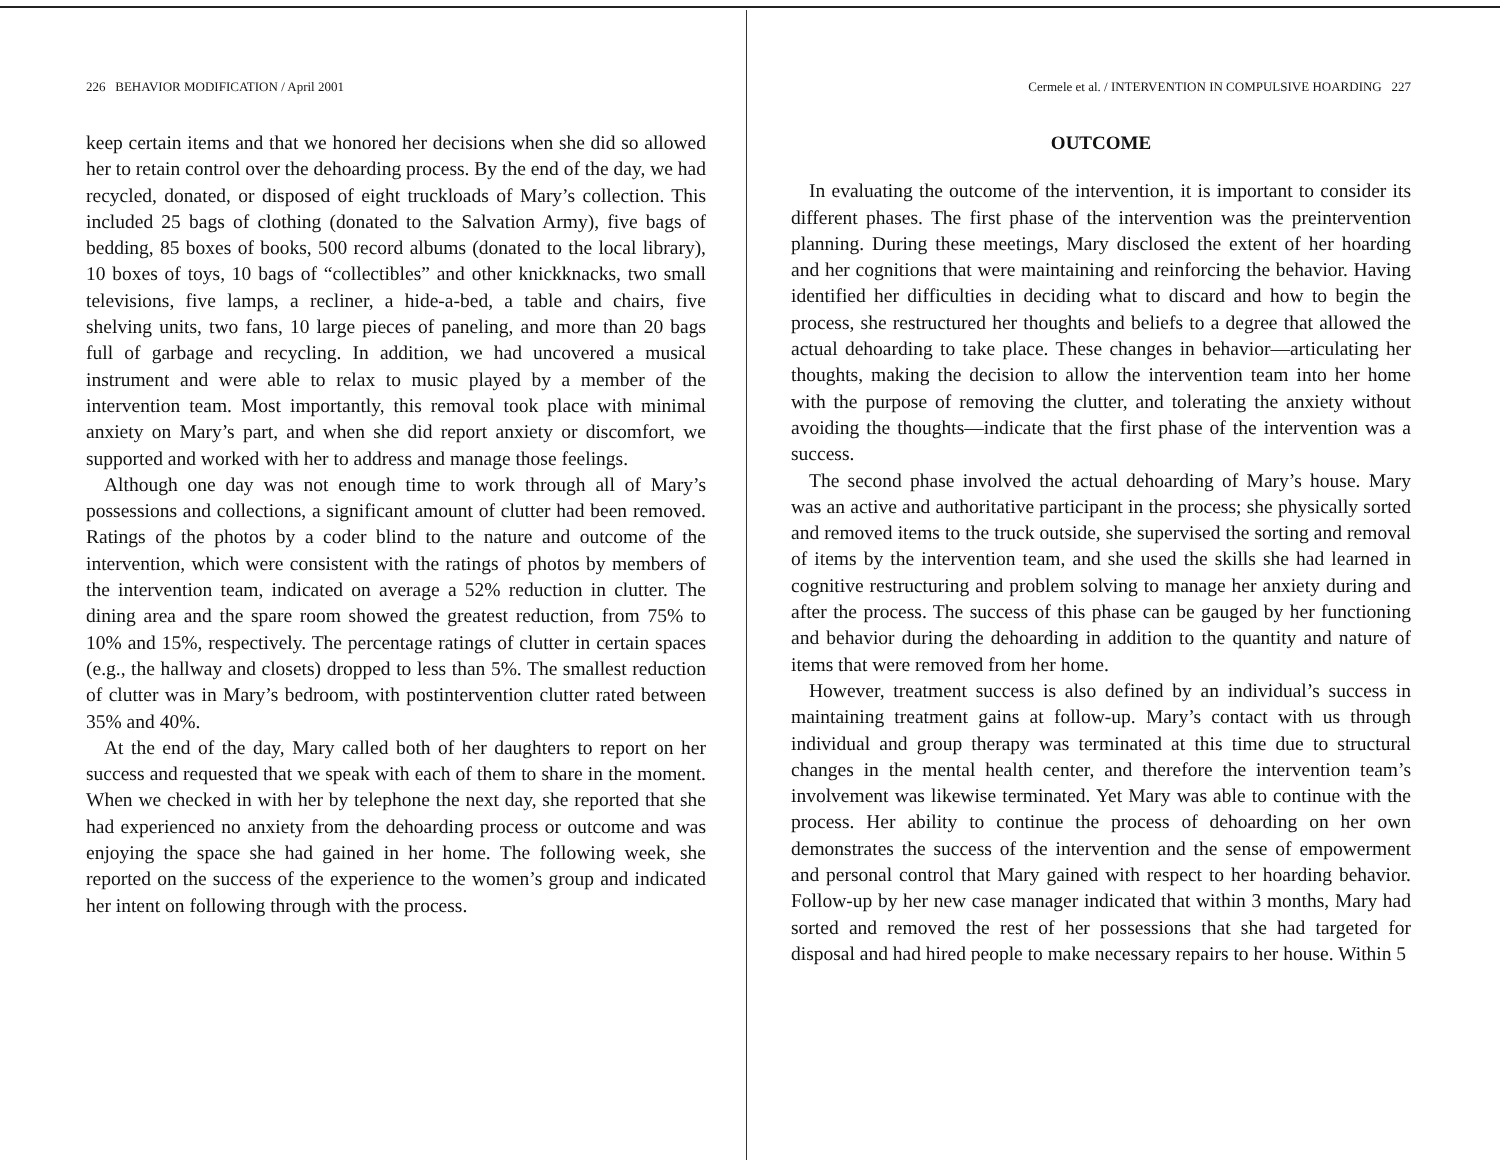226 BEHAVIOR MODIFICATION / April 2001
keep certain items and that we honored her decisions when she did so allowed her to retain control over the dehoarding process. By the end of the day, we had recycled, donated, or disposed of eight truckloads of Mary’s collection. This included 25 bags of clothing (donated to the Salvation Army), five bags of bedding, 85 boxes of books, 500 record albums (donated to the local library), 10 boxes of toys, 10 bags of “collectibles” and other knickknacks, two small televisions, five lamps, a recliner, a hide-a-bed, a table and chairs, five shelving units, two fans, 10 large pieces of paneling, and more than 20 bags full of garbage and recycling. In addition, we had uncovered a musical instrument and were able to relax to music played by a member of the intervention team. Most importantly, this removal took place with minimal anxiety on Mary’s part, and when she did report anxiety or discomfort, we supported and worked with her to address and manage those feelings.
Although one day was not enough time to work through all of Mary’s possessions and collections, a significant amount of clutter had been removed. Ratings of the photos by a coder blind to the nature and outcome of the intervention, which were consistent with the ratings of photos by members of the intervention team, indicated on average a 52% reduction in clutter. The dining area and the spare room showed the greatest reduction, from 75% to 10% and 15%, respectively. The percentage ratings of clutter in certain spaces (e.g., the hallway and closets) dropped to less than 5%. The smallest reduction of clutter was in Mary’s bedroom, with postintervention clutter rated between 35% and 40%.
At the end of the day, Mary called both of her daughters to report on her success and requested that we speak with each of them to share in the moment. When we checked in with her by telephone the next day, she reported that she had experienced no anxiety from the dehoarding process or outcome and was enjoying the space she had gained in her home. The following week, she reported on the success of the experience to the women’s group and indicated her intent on following through with the process.
Cermele et al. / INTERVENTION IN COMPULSIVE HOARDING 227
OUTCOME
In evaluating the outcome of the intervention, it is important to consider its different phases. The first phase of the intervention was the preintervention planning. During these meetings, Mary disclosed the extent of her hoarding and her cognitions that were maintaining and reinforcing the behavior. Having identified her difficulties in deciding what to discard and how to begin the process, she restructured her thoughts and beliefs to a degree that allowed the actual dehoarding to take place. These changes in behavior—articulating her thoughts, making the decision to allow the intervention team into her home with the purpose of removing the clutter, and tolerating the anxiety without avoiding the thoughts—indicate that the first phase of the intervention was a success.
The second phase involved the actual dehoarding of Mary’s house. Mary was an active and authoritative participant in the process; she physically sorted and removed items to the truck outside, she supervised the sorting and removal of items by the intervention team, and she used the skills she had learned in cognitive restructuring and problem solving to manage her anxiety during and after the process. The success of this phase can be gauged by her functioning and behavior during the dehoarding in addition to the quantity and nature of items that were removed from her home.
However, treatment success is also defined by an individual’s success in maintaining treatment gains at follow-up. Mary’s contact with us through individual and group therapy was terminated at this time due to structural changes in the mental health center, and therefore the intervention team’s involvement was likewise terminated. Yet Mary was able to continue with the process. Her ability to continue the process of dehoarding on her own demonstrates the success of the intervention and the sense of empowerment and personal control that Mary gained with respect to her hoarding behavior. Follow-up by her new case manager indicated that within 3 months, Mary had sorted and removed the rest of her possessions that she had targeted for disposal and had hired people to make necessary repairs to her house. Within 5